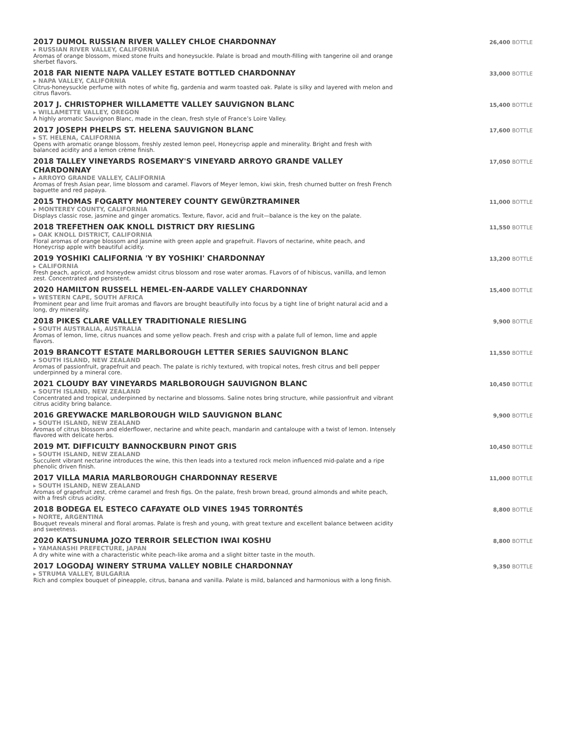2017 DUMOL RUSSIAN RIVER VALLEY CHLOE CHARDONNAY
▸ RUSSIAN RIVER VALLEY, CALIFORNIA
Aromas of orange blossom, mixed stone fruits and honeysuckle. Palate is broad and mouth-filling with tangerine oil and orange sherbet flavors.
26,400 BOTTLE
2018 FAR NIENTE NAPA VALLEY ESTATE BOTTLED CHARDONNAY
▸ NAPA VALLEY, CALIFORNIA
Citrus-honeysuckle perfume with notes of white fig, gardenia and warm toasted oak. Palate is silky and layered with melon and citrus flavors.
33,000 BOTTLE
2017 J. CHRISTOPHER WILLAMETTE VALLEY SAUVIGNON BLANC
▸ WILLAMETTE VALLEY, OREGON
A highly aromatic Sauvignon Blanc, made in the clean, fresh style of France’s Loire Valley.
15,400 BOTTLE
2017 JOSEPH PHELPS ST. HELENA SAUVIGNON BLANC
▸ ST. HELENA, CALIFORNIA
Opens with aromatic orange blossom, freshly zested lemon peel, Honeycrisp apple and minerality. Bright and fresh with balanced acidity and a lemon crème finish.
17,600 BOTTLE
2018 TALLEY VINEYARDS ROSEMARY'S VINEYARD ARROYO GRANDE VALLEY CHARDONNAY
▸ ARROYO GRANDE VALLEY, CALIFORNIA
Aromas of fresh Asian pear, lime blossom and caramel. Flavors of Meyer lemon, kiwi skin, fresh churned butter on fresh French baguette and red papaya.
17,050 BOTTLE
2015 THOMAS FOGARTY MONTEREY COUNTY GEWÜRZTRAMINER
▸ MONTEREY COUNTY, CALIFORNIA
Displays classic rose, jasmine and ginger aromatics. Texture, flavor, acid and fruit—balance is the key on the palate.
11,000 BOTTLE
2018 TREFETHEN OAK KNOLL DISTRICT DRY RIESLING
▸ OAK KNOLL DISTRICT, CALIFORNIA
Floral aromas of orange blossom and jasmine with green apple and grapefruit. Flavors of nectarine, white peach, and Honeycrisp apple with beautiful acidity.
11,550 BOTTLE
2019 YOSHIKI CALIFORNIA 'Y BY YOSHIKI' CHARDONNAY
▸ CALIFORNIA
Fresh peach, apricot, and honeydew amidst citrus blossom and rose water aromas. FLavors of of hibiscus, vanilla, and lemon zest. Concentrated and persistent.
13,200 BOTTLE
2020 HAMILTON RUSSELL HEMEL-EN-AARDE VALLEY CHARDONNAY
▸ WESTERN CAPE, SOUTH AFRICA
Prominent pear and lime fruit aromas and flavors are brought beautifully into focus by a tight line of bright natural acid and a long, dry minerality.
15,400 BOTTLE
2018 PIKES CLARE VALLEY TRADITIONALE RIESLING
▸ SOUTH AUSTRALIA, AUSTRALIA
Aromas of lemon, lime, citrus nuances and some yellow peach. Fresh and crisp with a palate full of lemon, lime and apple flavors.
9,900 BOTTLE
2019 BRANCOTT ESTATE MARLBOROUGH LETTER SERIES SAUVIGNON BLANC
▸ SOUTH ISLAND, NEW ZEALAND
Aromas of passionfruit, grapefruit and peach. The palate is richly textured, with tropical notes, fresh citrus and bell pepper underpinned by a mineral core.
11,550 BOTTLE
2021 CLOUDY BAY VINEYARDS MARLBOROUGH SAUVIGNON BLANC
▸ SOUTH ISLAND, NEW ZEALAND
Concentrated and tropical, underpinned by nectarine and blossoms. Saline notes bring structure, while passionfruit and vibrant citrus acidity bring balance.
10,450 BOTTLE
2016 GREYWACKE MARLBOROUGH WILD SAUVIGNON BLANC
▸ SOUTH ISLAND, NEW ZEALAND
Aromas of citrus blossom and elderflower, nectarine and white peach, mandarin and cantaloupe with a twist of lemon. Intensely flavored with delicate herbs.
9,900 BOTTLE
2019 MT. DIFFICULTY BANNOCKBURN PINOT GRIS
▸ SOUTH ISLAND, NEW ZEALAND
Succulent vibrant nectarine introduces the wine, this then leads into a textured rock melon influenced mid-palate and a ripe phenolic driven finish.
10,450 BOTTLE
2017 VILLA MARIA MARLBOROUGH CHARDONNAY RESERVE
▸ SOUTH ISLAND, NEW ZEALAND
Aromas of grapefruit zest, crème caramel and fresh figs. On the palate, fresh brown bread, ground almonds and white peach, with a fresh citrus acidity.
11,000 BOTTLE
2018 BODEGA EL ESTECO CAFAYATE OLD VINES 1945 TORRONTÉS
▸ NORTE, ARGENTINA
Bouquet reveals mineral and floral aromas. Palate is fresh and young, with great texture and excellent balance between acidity and sweetness.
8,800 BOTTLE
2020 KATSUNUMA JOZO TERROIR SELECTION IWAI KOSHU
▸ YAMANASHI PREFECTURE, JAPAN
A dry white wine with a characteristic white peach-like aroma and a slight bitter taste in the mouth.
8,800 BOTTLE
2017 LOGODAJ WINERY STRUMA VALLEY NOBILE CHARDONNAY
▸ STRUMA VALLEY, BULGARIA
Rich and complex bouquet of pineapple, citrus, banana and vanilla. Palate is mild, balanced and harmonious with a long finish.
9,350 BOTTLE